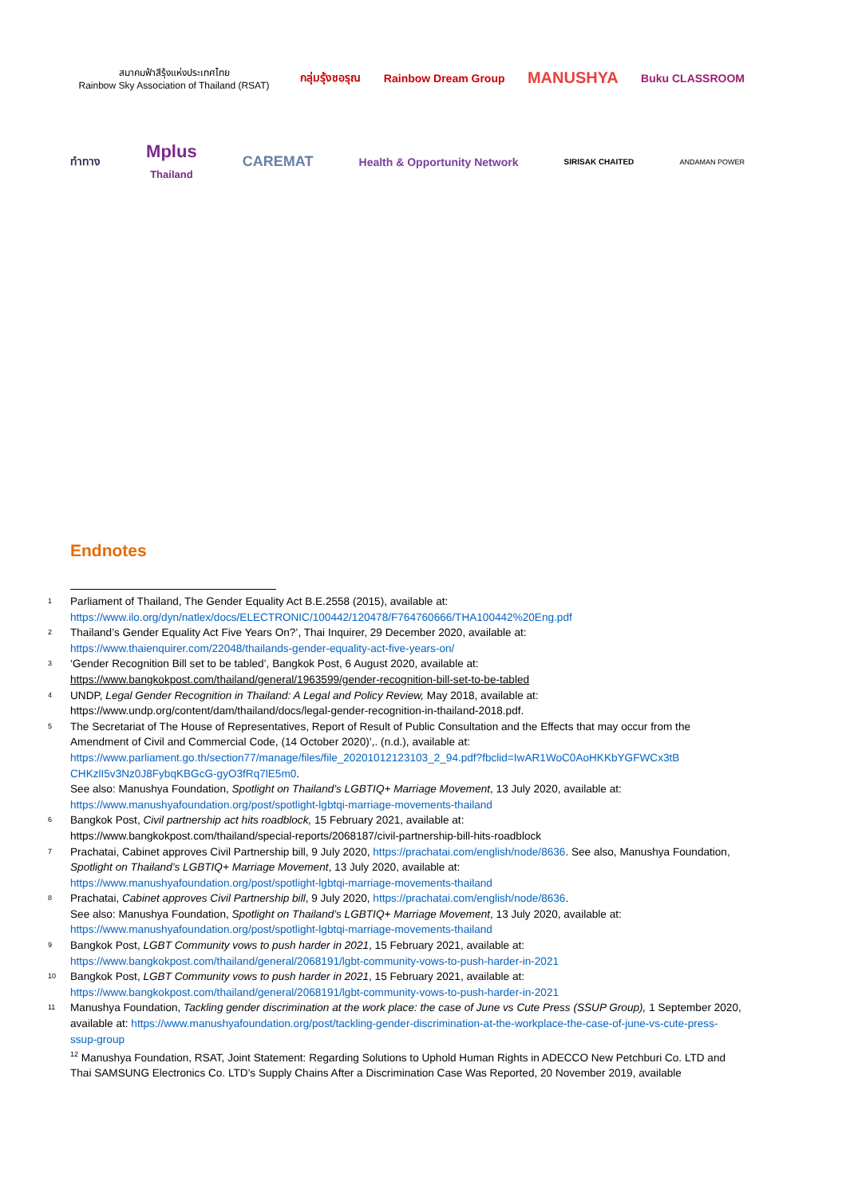สมาคมฟ้าสีรุ้งแห่งประเทศไทย
Rainbow Sky Association of Thailand (RSAT)
กลุ่มรุ้งชอรุณ Rainbow Dream Group
MANUSHYA
Buku CLASSROOM
ทำทาง
Mplus
Thailand
CAREMAT
Health & Opportunity Network
SIRISAK CHAITED ANDAMAN POWER
Endnotes
<sup>1</sup>
Parliament of Thailand, The Gender Equality Act B.E.2558 (2015), available at:
https://www.ilo.org/dyn/natlex/docs/ELECTRONIC/100442/120478/F764760666/THA100442%20Eng.pdf
<sup>2</sup>
Thailand’s Gender Equality Act Five Years On?’, Thai Inquirer, 29 December 2020, available at:
https://www.thaienquirer.com/22048/thailands-gender-equality-act-five-years-on/
<sup>3</sup>
‘Gender Recognition Bill set to be tabled’, Bangkok Post, 6 August 2020, available at:
https://www.bangkokpost.com/thailand/general/1963599/gender-recognition-bill-set-to-be-tabled
<sup>4</sup>
UNDP, Legal Gender Recognition in Thailand: A Legal and Policy Review, May 2018, available at:
https://www.undp.org/content/dam/thailand/docs/legal-gender-recognition-in-thailand-2018.pdf.
<sup>5</sup>
The Secretariat of The House of Representatives, Report of Result of Public Consultation and the Effects that may occur from the Amendment of Civil and Commercial Code, (14 October 2020)’,. (n.d.), available at:
https://www.parliament.go.th/section77/manage/files/file_20201012123103_2_94.pdf?fbclid=IwAR1WoC0AoHKKbYGFWCx3tB CHKzlI5v3Nz0J8FybqKBGcG-gyO3fRq7lE5m0.
See also: Manushya Foundation, Spotlight on Thailand’s LGBTIQ+ Marriage Movement, 13 July 2020, available at:
https://www.manushyafoundation.org/post/spotlight-lgbtqi-marriage-movements-thailand
<sup>6</sup>
Bangkok Post, Civil partnership act hits roadblock, 15 February 2021, available at:
https://www.bangkokpost.com/thailand/special-reports/2068187/civil-partnership-bill-hits-roadblock
<sup>7</sup>
Prachatai, Cabinet approves Civil Partnership bill, 9 July 2020, https://prachatai.com/english/node/8636. See also, Manushya Foundation, Spotlight on Thailand’s LGBTIQ+ Marriage Movement, 13 July 2020, available at:
https://www.manushyafoundation.org/post/spotlight-lgbtqi-marriage-movements-thailand
<sup>8</sup>
Prachatai, Cabinet approves Civil Partnership bill, 9 July 2020, https://prachatai.com/english/node/8636.
See also: Manushya Foundation, Spotlight on Thailand’s LGBTIQ+ Marriage Movement, 13 July 2020, available at:
https://www.manushyafoundation.org/post/spotlight-lgbtqi-marriage-movements-thailand
<sup>9</sup>
Bangkok Post, LGBT Community vows to push harder in 2021, 15 February 2021, available at:
https://www.bangkokpost.com/thailand/general/2068191/lgbt-community-vows-to-push-harder-in-2021
<sup>10</sup>
Bangkok Post, LGBT Community vows to push harder in 2021, 15 February 2021, available at:
https://www.bangkokpost.com/thailand/general/2068191/lgbt-community-vows-to-push-harder-in-2021
<sup>11</sup>
Manushya Foundation, Tackling gender discrimination at the work place: the case of June vs Cute Press (SSUP Group), 1 September 2020, available at: https://www.manushyafoundation.org/post/tackling-gender-discrimination-at-the-workplace-the-case-of-june-vs-cute-press-ssup-group
<sup>12</sup> Manushya Foundation, RSAT, Joint Statement: Regarding Solutions to Uphold Human Rights in ADECCO New Petchburi Co. LTD and Thai SAMSUNG Electronics Co. LTD’s Supply Chains After a Discrimination Case Was Reported, 20 November 2019, available